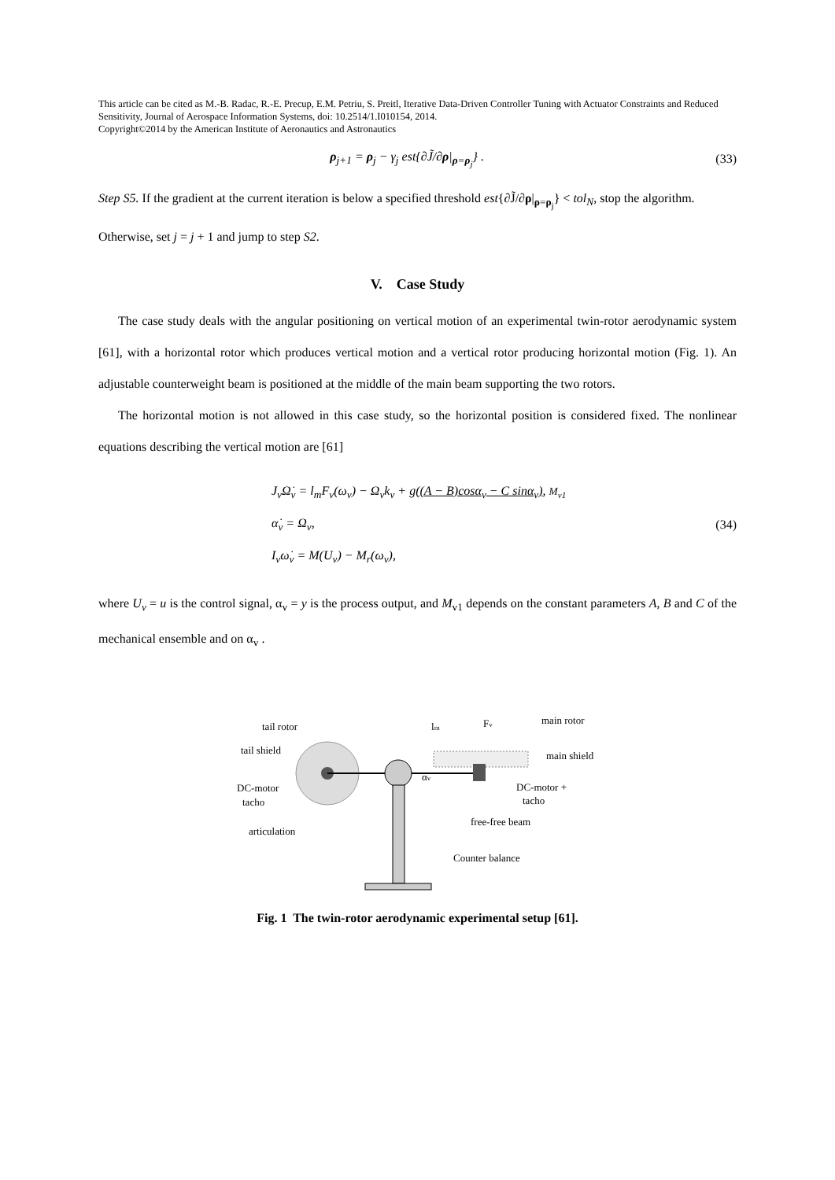This article can be cited as M.-B. Radac, R.-E. Precup, E.M. Petriu, S. Preitl, Iterative Data-Driven Controller Tuning with Actuator Constraints and Reduced Sensitivity, Journal of Aerospace Information Systems, doi: 10.2514/1.I010154, 2014.
Copyright©2014 by the American Institute of Aeronautics and Astronautics
ρ<sub>j+1</sub> = ρ<sub>j</sub> − γ<sub>j</sub> est{∂J̃/∂ρ|<sub>ρ=ρ<sub>j</sub></sub>} .
(33)
Step S5. If the gradient at the current iteration is below a specified threshold est{∂J̃/∂ρ|<sub>ρ=ρ<sub>j</sub></sub>} < tol<sub>N</sub>, stop the algorithm.
Otherwise, set j = j + 1 and jump to step S2.
V. Case Study
The case study deals with the angular positioning on vertical motion of an experimental twin-rotor aerodynamic system [61], with a horizontal rotor which produces vertical motion and a vertical rotor producing horizontal motion (Fig. 1). An adjustable counterweight beam is positioned at the middle of the main beam supporting the two rotors.
The horizontal motion is not allowed in this case study, so the horizontal position is considered fixed. The nonlinear equations describing the vertical motion are [61]
J<sub>v</sub>Ω̇<sub>v</sub> = l<sub>m</sub>F<sub>v</sub>(ω<sub>v</sub>) − Ω<sub>v</sub>k<sub>v</sub> + g((A − B)cosα<sub>v</sub> − C sinα<sub>v</sub>), M<sub>v1</sub>
α̇<sub>v</sub> = Ω<sub>v</sub>,
I<sub>v</sub>ω̇<sub>v</sub> = M(U<sub>v</sub>) − M<sub>r</sub>(ω<sub>v</sub>),
(34)
where U<sub>v</sub> = u is the control signal, α<sub>v</sub> = y is the process output, and M<sub>v1</sub> depends on the constant parameters A, B and C of the mechanical ensemble and on α<sub>v</sub> .
tail rotor
tail shield
DC-motor
tacho
articulation
main rotor
main shield
DC-motor +
tacho
free-free beam
Counter balance
lm
Fv
αv
Fig. 1 The twin-rotor aerodynamic experimental setup [61].